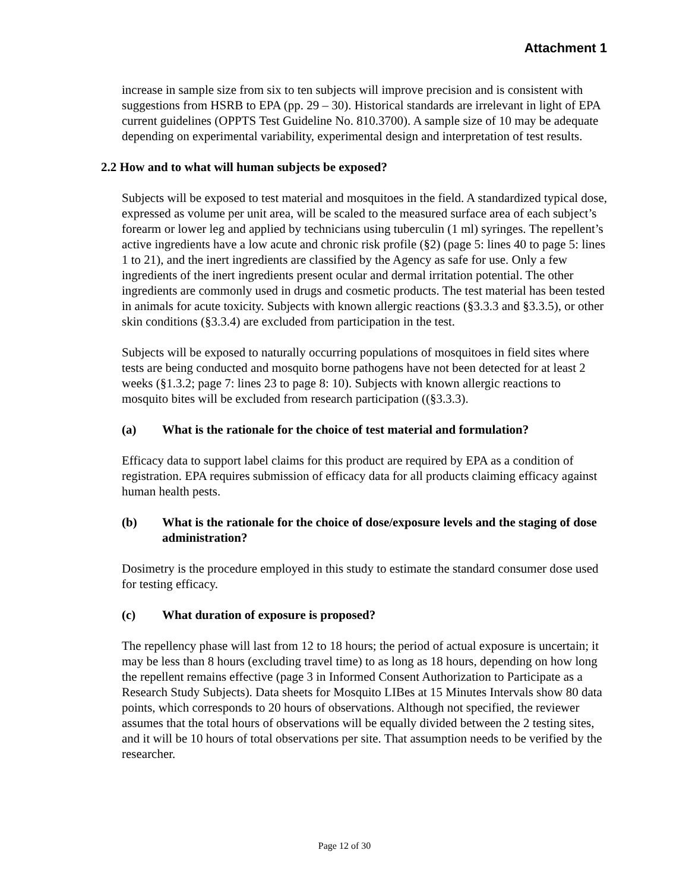Attachment 1
increase in sample size from six to ten subjects will improve precision and is consistent with suggestions from HSRB to EPA (pp. 29 – 30). Historical standards are irrelevant in light of EPA current guidelines (OPPTS Test Guideline No. 810.3700). A sample size of 10 may be adequate depending on experimental variability, experimental design and interpretation of test results.
2.2 How and to what will human subjects be exposed?
Subjects will be exposed to test material and mosquitoes in the field. A standardized typical dose, expressed as volume per unit area, will be scaled to the measured surface area of each subject’s forearm or lower leg and applied by technicians using tuberculin (1 ml) syringes. The repellent’s active ingredients have a low acute and chronic risk profile (§2) (page 5: lines 40 to page 5: lines 1 to 21), and the inert ingredients are classified by the Agency as safe for use. Only a few ingredients of the inert ingredients present ocular and dermal irritation potential. The other ingredients are commonly used in drugs and cosmetic products. The test material has been tested in animals for acute toxicity. Subjects with known allergic reactions (§3.3.3 and §3.3.5), or other skin conditions (§3.3.4) are excluded from participation in the test.
Subjects will be exposed to naturally occurring populations of mosquitoes in field sites where tests are being conducted and mosquito borne pathogens have not been detected for at least 2 weeks (§1.3.2; page 7: lines 23 to page 8: 10). Subjects with known allergic reactions to mosquito bites will be excluded from research participation ((§3.3.3).
(a) What is the rationale for the choice of test material and formulation?
Efficacy data to support label claims for this product are required by EPA as a condition of registration. EPA requires submission of efficacy data for all products claiming efficacy against human health pests.
(b) What is the rationale for the choice of dose/exposure levels and the staging of dose administration?
Dosimetry is the procedure employed in this study to estimate the standard consumer dose used for testing efficacy.
(c) What duration of exposure is proposed?
The repellency phase will last from 12 to 18 hours; the period of actual exposure is uncertain; it may be less than 8 hours (excluding travel time) to as long as 18 hours, depending on how long the repellent remains effective (page 3 in Informed Consent Authorization to Participate as a Research Study Subjects). Data sheets for Mosquito LIBes at 15 Minutes Intervals show 80 data points, which corresponds to 20 hours of observations. Although not specified, the reviewer assumes that the total hours of observations will be equally divided between the 2 testing sites, and it will be 10 hours of total observations per site. That assumption needs to be verified by the researcher.
Page 12 of 30